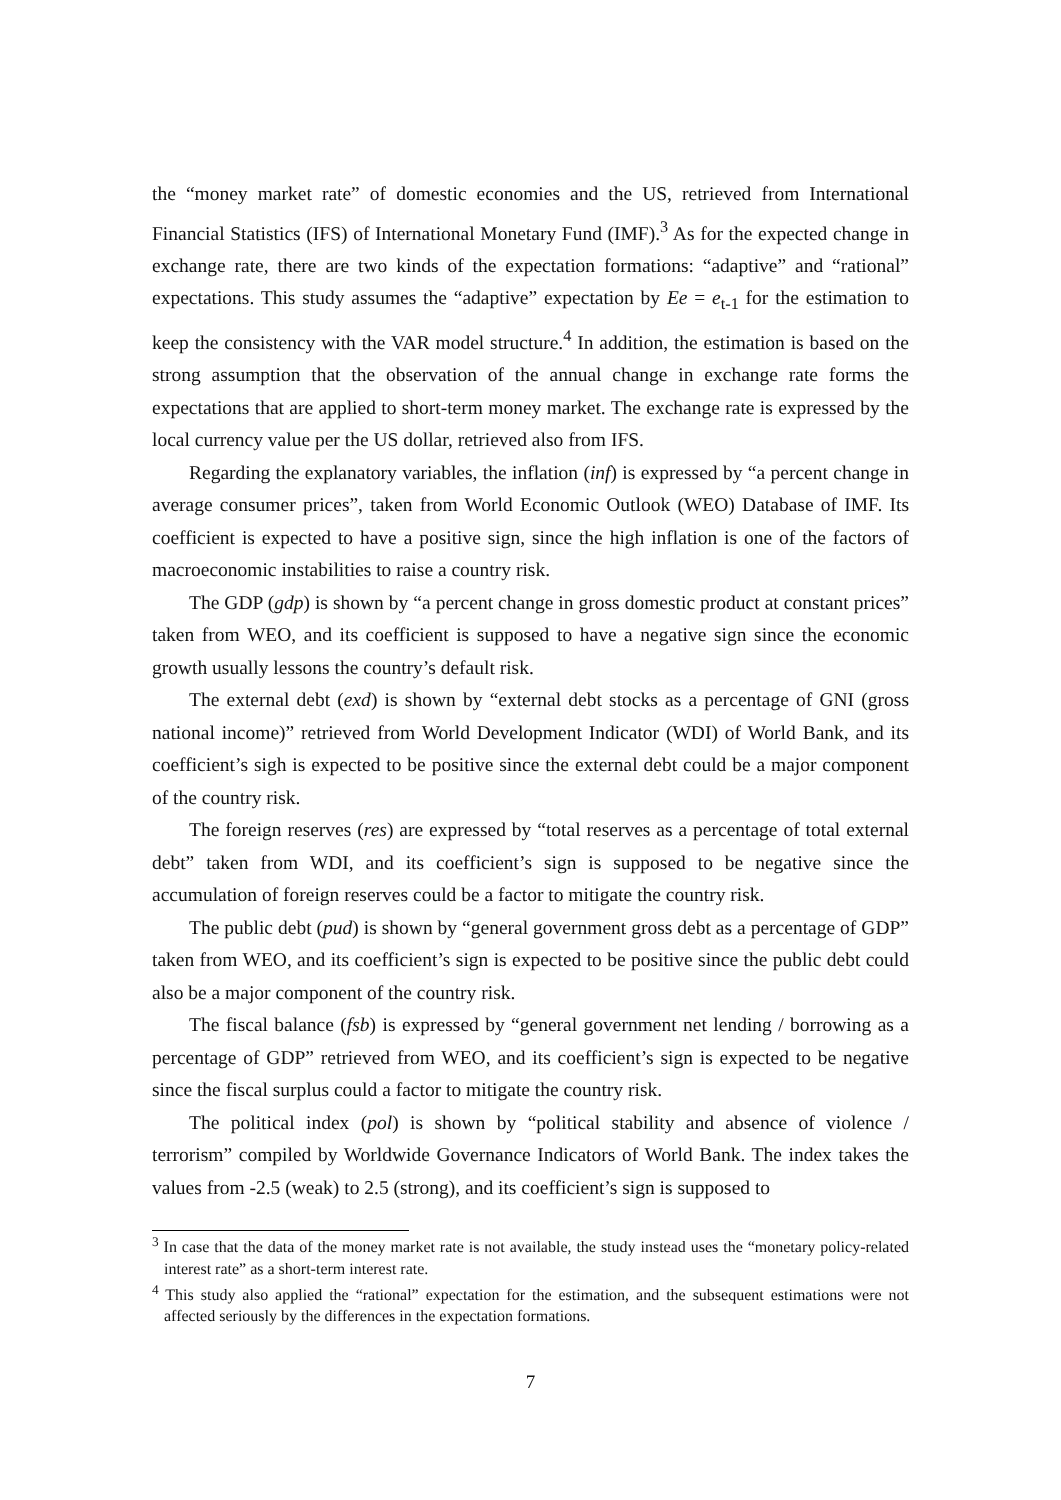the “money market rate” of domestic economies and the US, retrieved from International Financial Statistics (IFS) of International Monetary Fund (IMF).<sup>3</sup> As for the expected change in exchange rate, there are two kinds of the expectation formations: “adaptive” and “rational” expectations. This study assumes the “adaptive” expectation by Ee = e<sub>t-1</sub> for the estimation to keep the consistency with the VAR model structure.<sup>4</sup> In addition, the estimation is based on the strong assumption that the observation of the annual change in exchange rate forms the expectations that are applied to short-term money market. The exchange rate is expressed by the local currency value per the US dollar, retrieved also from IFS.
Regarding the explanatory variables, the inflation (inf) is expressed by “a percent change in average consumer prices”, taken from World Economic Outlook (WEO) Database of IMF. Its coefficient is expected to have a positive sign, since the high inflation is one of the factors of macroeconomic instabilities to raise a country risk.
The GDP (gdp) is shown by “a percent change in gross domestic product at constant prices” taken from WEO, and its coefficient is supposed to have a negative sign since the economic growth usually lessons the country’s default risk.
The external debt (exd) is shown by “external debt stocks as a percentage of GNI (gross national income)” retrieved from World Development Indicator (WDI) of World Bank, and its coefficient’s sigh is expected to be positive since the external debt could be a major component of the country risk.
The foreign reserves (res) are expressed by “total reserves as a percentage of total external debt” taken from WDI, and its coefficient’s sign is supposed to be negative since the accumulation of foreign reserves could be a factor to mitigate the country risk.
The public debt (pud) is shown by “general government gross debt as a percentage of GDP” taken from WEO, and its coefficient’s sign is expected to be positive since the public debt could also be a major component of the country risk.
The fiscal balance (fsb) is expressed by “general government net lending / borrowing as a percentage of GDP” retrieved from WEO, and its coefficient’s sign is expected to be negative since the fiscal surplus could a factor to mitigate the country risk.
The political index (pol) is shown by “political stability and absence of violence / terrorism” compiled by Worldwide Governance Indicators of World Bank. The index takes the values from -2.5 (weak) to 2.5 (strong), and its coefficient’s sign is supposed to
<sup>3</sup> In case that the data of the money market rate is not available, the study instead uses the “monetary policy-related interest rate” as a short-term interest rate.
<sup>4</sup> This study also applied the “rational” expectation for the estimation, and the subsequent estimations were not affected seriously by the differences in the expectation formations.
7